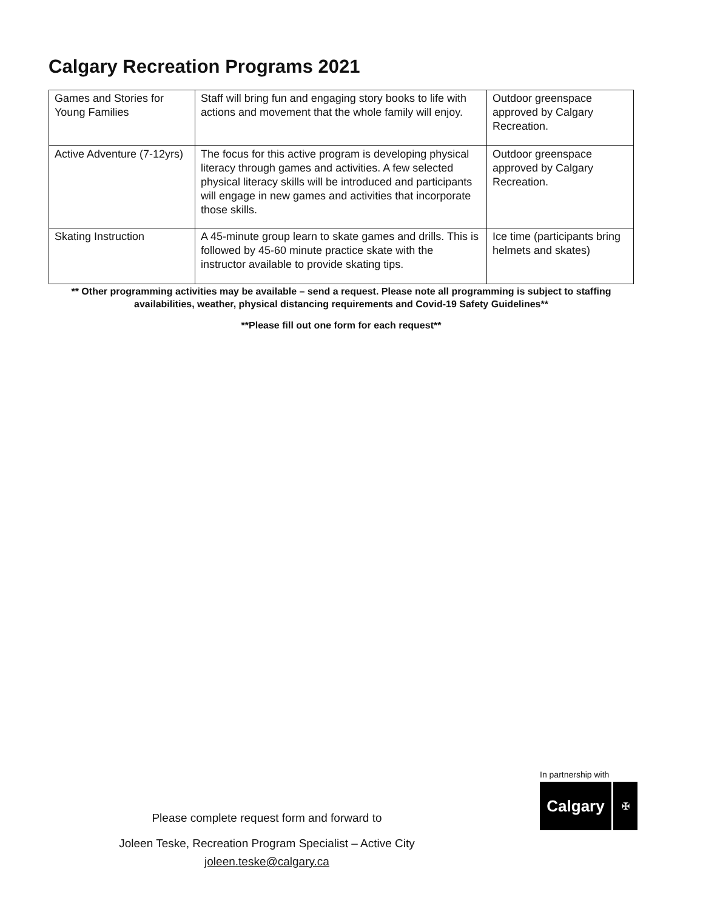Calgary Recreation Programs 2021
| Games and Stories for Young Families | Staff will bring fun and engaging story books to life with actions and movement that the whole family will enjoy. | Outdoor greenspace approved by Calgary Recreation. |
| Active Adventure (7-12yrs) | The focus for this active program is developing physical literacy through games and activities. A few selected physical literacy skills will be introduced and participants will engage in new games and activities that incorporate those skills. | Outdoor greenspace approved by Calgary Recreation. |
| Skating Instruction | A 45-minute group learn to skate games and drills. This is followed by 45-60 minute practice skate with the instructor available to provide skating tips. | Ice time (participants bring helmets and skates) |
** Other programming activities may be available – send a request. Please note all programming is subject to staffing availabilities, weather, physical distancing requirements and Covid-19 Safety Guidelines**
**Please fill out one form for each request**
Please complete request form and forward to
Joleen Teske, Recreation Program Specialist – Active City
joleen.teske@calgary.ca
In partnership with
Calgary
✠